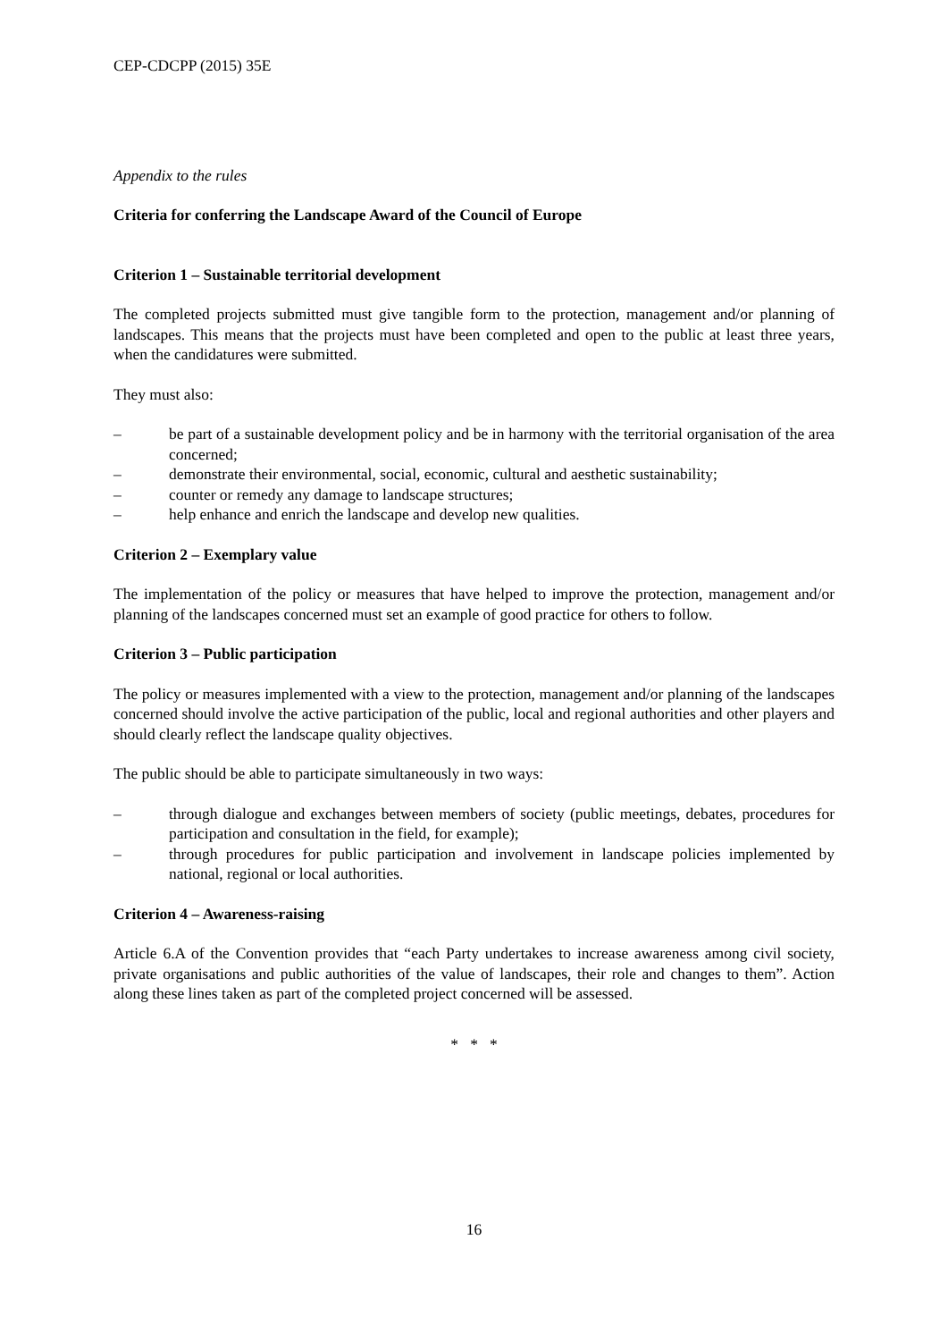CEP-CDCPP (2015) 35E
Appendix to the rules
Criteria for conferring the Landscape Award of the Council of Europe
Criterion 1 – Sustainable territorial development
The completed projects submitted must give tangible form to the protection, management and/or planning of landscapes. This means that the projects must have been completed and open to the public at least three years, when the candidatures were submitted.
They must also:
– be part of a sustainable development policy and be in harmony with the territorial organisation of the area concerned;
– demonstrate their environmental, social, economic, cultural and aesthetic sustainability;
– counter or remedy any damage to landscape structures;
– help enhance and enrich the landscape and develop new qualities.
Criterion 2 – Exemplary value
The implementation of the policy or measures that have helped to improve the protection, management and/or planning of the landscapes concerned must set an example of good practice for others to follow.
Criterion 3 – Public participation
The policy or measures implemented with a view to the protection, management and/or planning of the landscapes concerned should involve the active participation of the public, local and regional authorities and other players and should clearly reflect the landscape quality objectives.
The public should be able to participate simultaneously in two ways:
– through dialogue and exchanges between members of society (public meetings, debates, procedures for participation and consultation in the field, for example);
– through procedures for public participation and involvement in landscape policies implemented by national, regional or local authorities.
Criterion 4 – Awareness-raising
Article 6.A of the Convention provides that “each Party undertakes to increase awareness among civil society, private organisations and public authorities of the value of landscapes, their role and changes to them”. Action along these lines taken as part of the completed project concerned will be assessed.
* * *
16